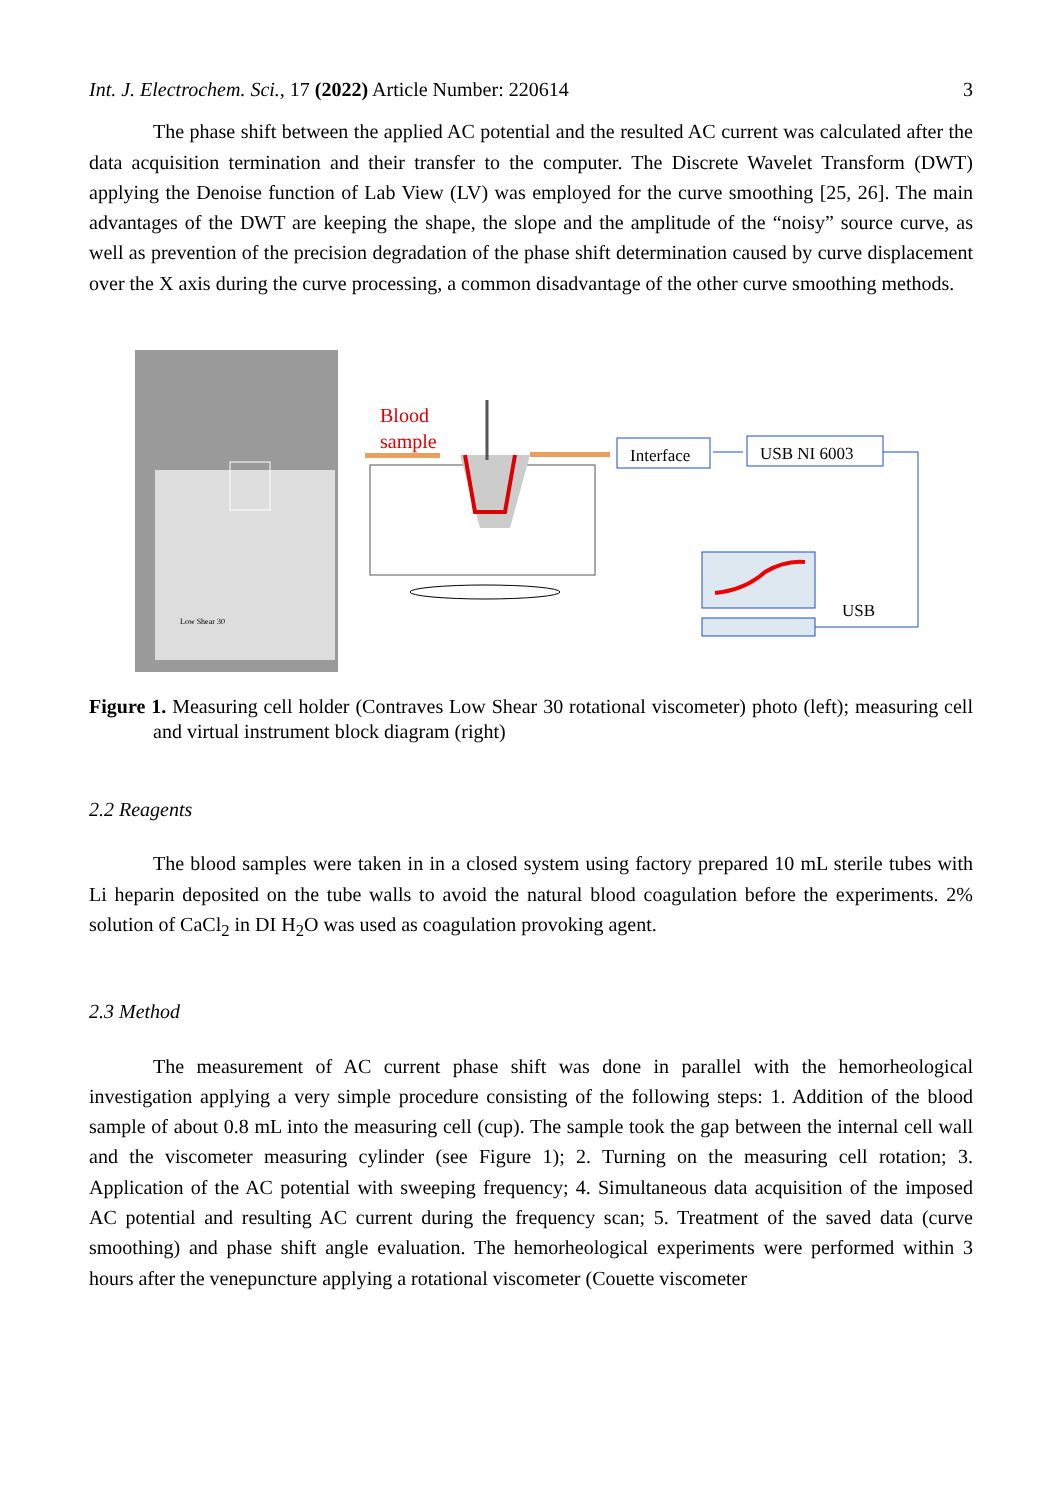Int. J. Electrochem. Sci., 17 (2022) Article Number: 220614 3
The phase shift between the applied AC potential and the resulted AC current was calculated after the data acquisition termination and their transfer to the computer. The Discrete Wavelet Transform (DWT) applying the Denoise function of Lab View (LV) was employed for the curve smoothing [25, 26]. The main advantages of the DWT are keeping the shape, the slope and the amplitude of the “noisy” source curve, as well as prevention of the precision degradation of the phase shift determination caused by curve displacement over the X axis during the curve processing, a common disadvantage of the other curve smoothing methods.
Low Shear 30
Blood
sample
Interface
USB NI 6003
USB
Figure 1. Measuring cell holder (Contraves Low Shear 30 rotational viscometer) photo (left); measuring cell and virtual instrument block diagram (right)
2.2 Reagents
The blood samples were taken in in a closed system using factory prepared 10 mL sterile tubes with Li heparin deposited on the tube walls to avoid the natural blood coagulation before the experiments. 2% solution of CaCl<sub>2</sub> in DI H<sub>2</sub>O was used as coagulation provoking agent.
2.3 Method
The measurement of AC current phase shift was done in parallel with the hemorheological investigation applying a very simple procedure consisting of the following steps: 1. Addition of the blood sample of about 0.8 mL into the measuring cell (cup). The sample took the gap between the internal cell wall and the viscometer measuring cylinder (see Figure 1); 2. Turning on the measuring cell rotation; 3. Application of the AC potential with sweeping frequency; 4. Simultaneous data acquisition of the imposed AC potential and resulting AC current during the frequency scan; 5. Treatment of the saved data (curve smoothing) and phase shift angle evaluation. The hemorheological experiments were performed within 3 hours after the venepuncture applying a rotational viscometer (Couette viscometer